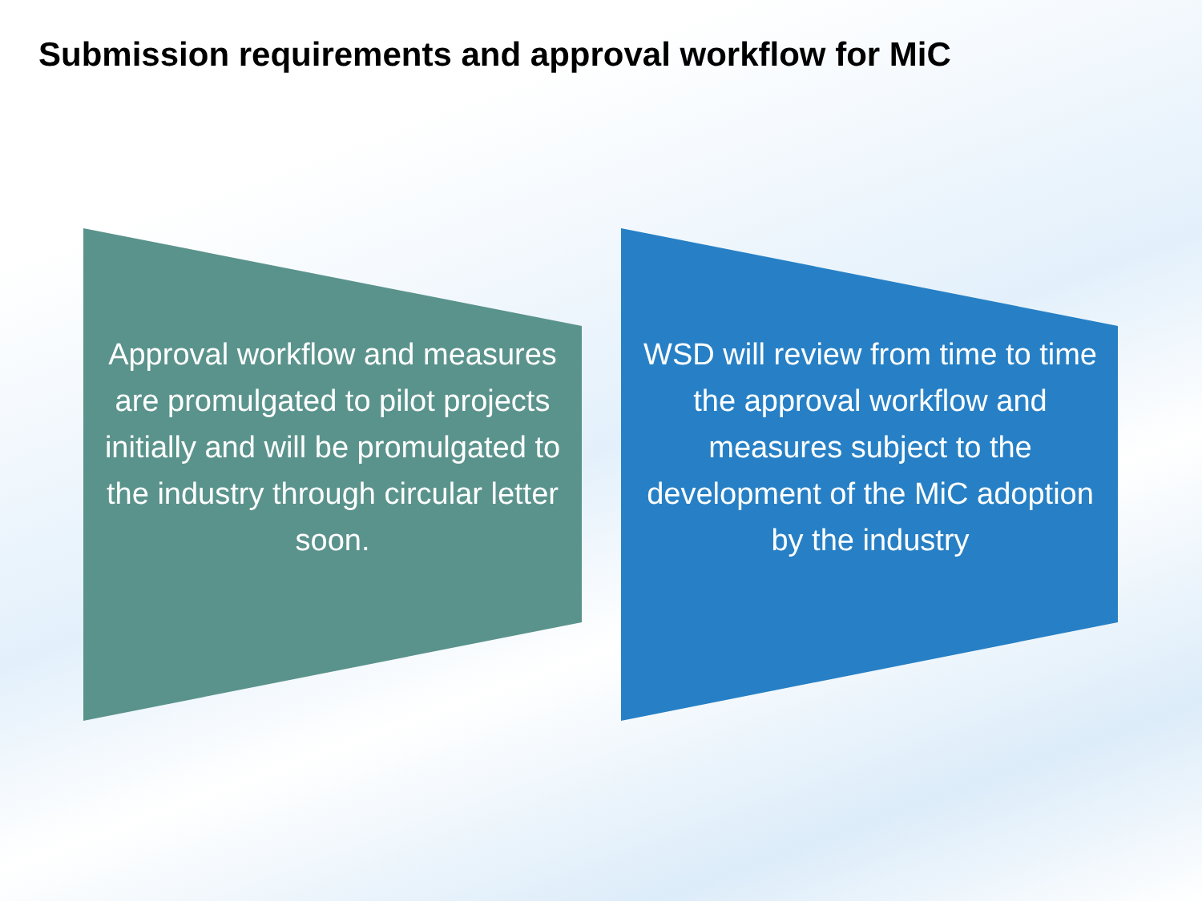Submission requirements and approval workflow for MiC
Approval workflow and measures are promulgated to pilot projects initially and will be promulgated to the industry through circular letter soon.
WSD will review from time to time the approval workflow and measures subject to the development of the MiC adoption by the industry